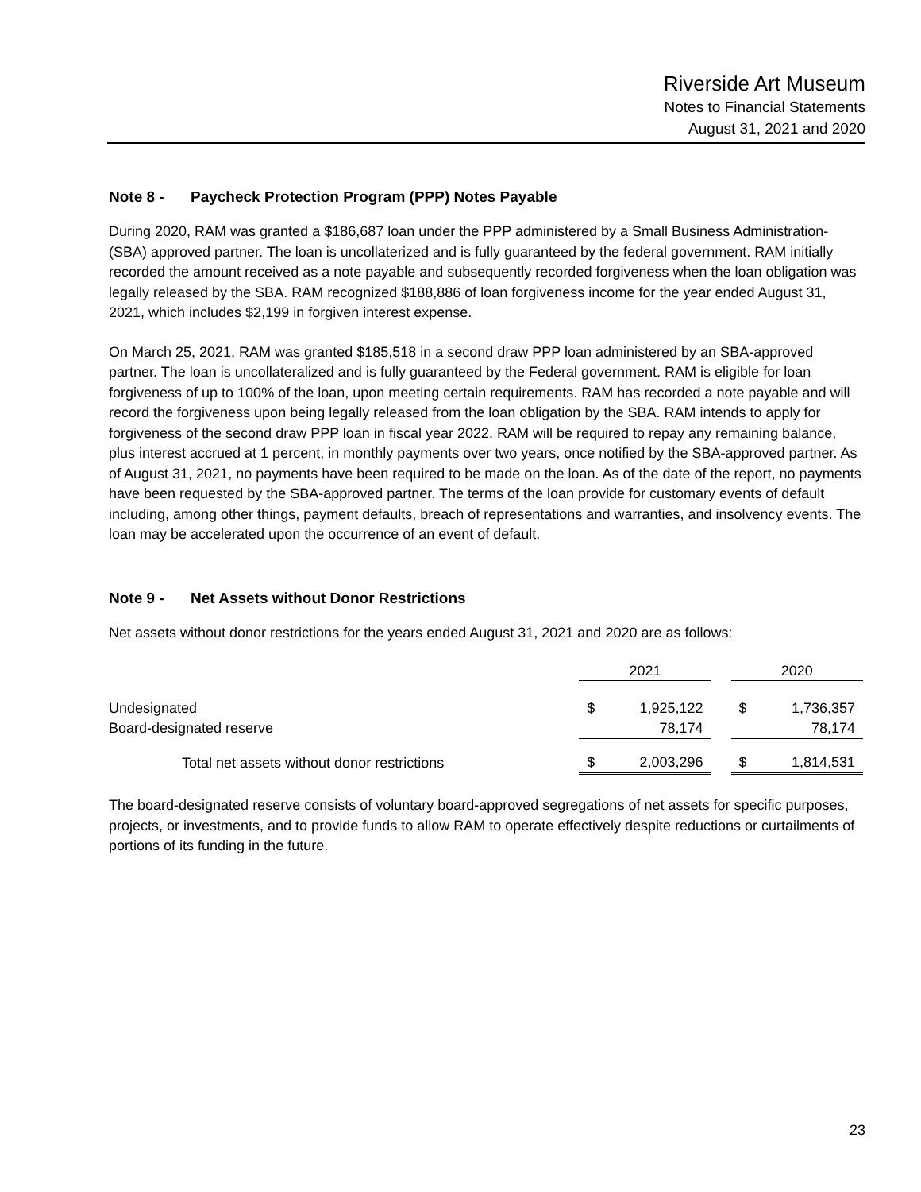Riverside Art Museum
Notes to Financial Statements
August 31, 2021 and 2020
Note 8 - Paycheck Protection Program (PPP) Notes Payable
During 2020, RAM was granted a $186,687 loan under the PPP administered by a Small Business Administration-(SBA) approved partner. The loan is uncollaterized and is fully guaranteed by the federal government. RAM initially recorded the amount received as a note payable and subsequently recorded forgiveness when the loan obligation was legally released by the SBA. RAM recognized $188,886 of loan forgiveness income for the year ended August 31, 2021, which includes $2,199 in forgiven interest expense.
On March 25, 2021, RAM was granted $185,518 in a second draw PPP loan administered by an SBA-approved partner. The loan is uncollateralized and is fully guaranteed by the Federal government. RAM is eligible for loan forgiveness of up to 100% of the loan, upon meeting certain requirements. RAM has recorded a note payable and will record the forgiveness upon being legally released from the loan obligation by the SBA. RAM intends to apply for forgiveness of the second draw PPP loan in fiscal year 2022. RAM will be required to repay any remaining balance, plus interest accrued at 1 percent, in monthly payments over two years, once notified by the SBA-approved partner. As of August 31, 2021, no payments have been required to be made on the loan. As of the date of the report, no payments have been requested by the SBA-approved partner. The terms of the loan provide for customary events of default including, among other things, payment defaults, breach of representations and warranties, and insolvency events. The loan may be accelerated upon the occurrence of an event of default.
Note 9 - Net Assets without Donor Restrictions
Net assets without donor restrictions for the years ended August 31, 2021 and 2020 are as follows:
| | 2021 | | | 2020 | |
| Undesignated | $ | 1,925,122 | | $ | 1,736,357 |
| Board-designated reserve | | 78,174 | | | 78,174 |
| Total net assets without donor restrictions | $ | 2,003,296 | | $ | 1,814,531 |
The board-designated reserve consists of voluntary board-approved segregations of net assets for specific purposes, projects, or investments, and to provide funds to allow RAM to operate effectively despite reductions or curtailments of portions of its funding in the future.
23